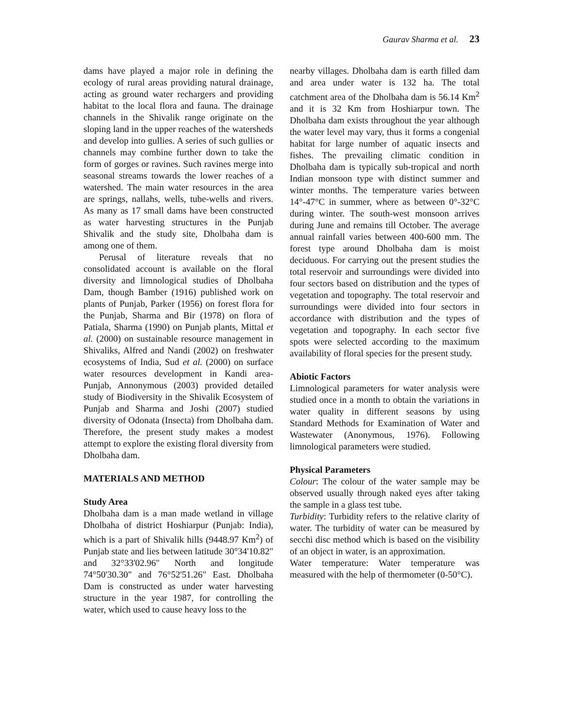Gaurav Sharma et al. 23
dams have played a major role in defining the ecology of rural areas providing natural drainage, acting as ground water rechargers and providing habitat to the local flora and fauna. The drainage channels in the Shivalik range originate on the sloping land in the upper reaches of the watersheds and develop into gullies. A series of such gullies or channels may combine further down to take the form of gorges or ravines. Such ravines merge into seasonal streams towards the lower reaches of a watershed. The main water resources in the area are springs, nallahs, wells, tube-wells and rivers. As many as 17 small dams have been constructed as water harvesting structures in the Punjab Shivalik and the study site, Dholbaha dam is among one of them.
Perusal of literature reveals that no consolidated account is available on the floral diversity and limnological studies of Dholbaha Dam, though Bamber (1916) published work on plants of Punjab, Parker (1956) on forest flora for the Punjab, Sharma and Bir (1978) on flora of Patiala, Sharma (1990) on Punjab plants, Mittal et al. (2000) on sustainable resource management in Shivaliks, Alfred and Nandi (2002) on freshwater ecosystems of India, Sud et al. (2000) on surface water resources development in Kandi area-Punjab, Annonymous (2003) provided detailed study of Biodiversity in the Shivalik Ecosystem of Punjab and Sharma and Joshi (2007) studied diversity of Odonata (Insecta) from Dholbaha dam. Therefore, the present study makes a modest attempt to explore the existing floral diversity from Dholbaha dam.
MATERIALS AND METHOD
Study Area
Dholbaha dam is a man made wetland in village Dholbaha of district Hoshiarpur (Punjab: India), which is a part of Shivalik hills (9448.97 Km<sup>2</sup>) of Punjab state and lies between latitude 30°34'10.82" and 32°33'02.96" North and longitude 74°50'30.30" and 76°52'51.26" East. Dholbaha Dam is constructed as under water harvesting structure in the year 1987, for controlling the water, which used to cause heavy loss to the
nearby villages. Dholbaha dam is earth filled dam and area under water is 132 ha. The total catchment area of the Dholbaha dam is 56.14 Km<sup>2</sup> and it is 32 Km from Hoshiarpur town. The Dholbaha dam exists throughout the year although the water level may vary, thus it forms a congenial habitat for large number of aquatic insects and fishes. The prevailing climatic condition in Dholbaha dam is typically sub-tropical and north Indian monsoon type with distinct summer and winter months. The temperature varies between 14°-47°C in summer, where as between 0°-32°C during winter. The south-west monsoon arrives during June and remains till October. The average annual rainfall varies between 400-600 mm. The forest type around Dholbaha dam is moist deciduous. For carrying out the present studies the total reservoir and surroundings were divided into four sectors based on distribution and the types of vegetation and topography. The total reservoir and surroundings were divided into four sectors in accordance with distribution and the types of vegetation and topography. In each sector five spots were selected according to the maximum availability of floral species for the present study.
Abiotic Factors
Limnological parameters for water analysis were studied once in a month to obtain the variations in water quality in different seasons by using Standard Methods for Examination of Water and Wastewater (Anonymous, 1976). Following limnological parameters were studied.
Physical Parameters
Colour: The colour of the water sample may be observed usually through naked eyes after taking the sample in a glass test tube.
Turbidity: Turbidity refers to the relative clarity of water. The turbidity of water can be measured by secchi disc method which is based on the visibility of an object in water, is an approximation.
Water temperature: Water temperature was measured with the help of thermometer (0-50°C).